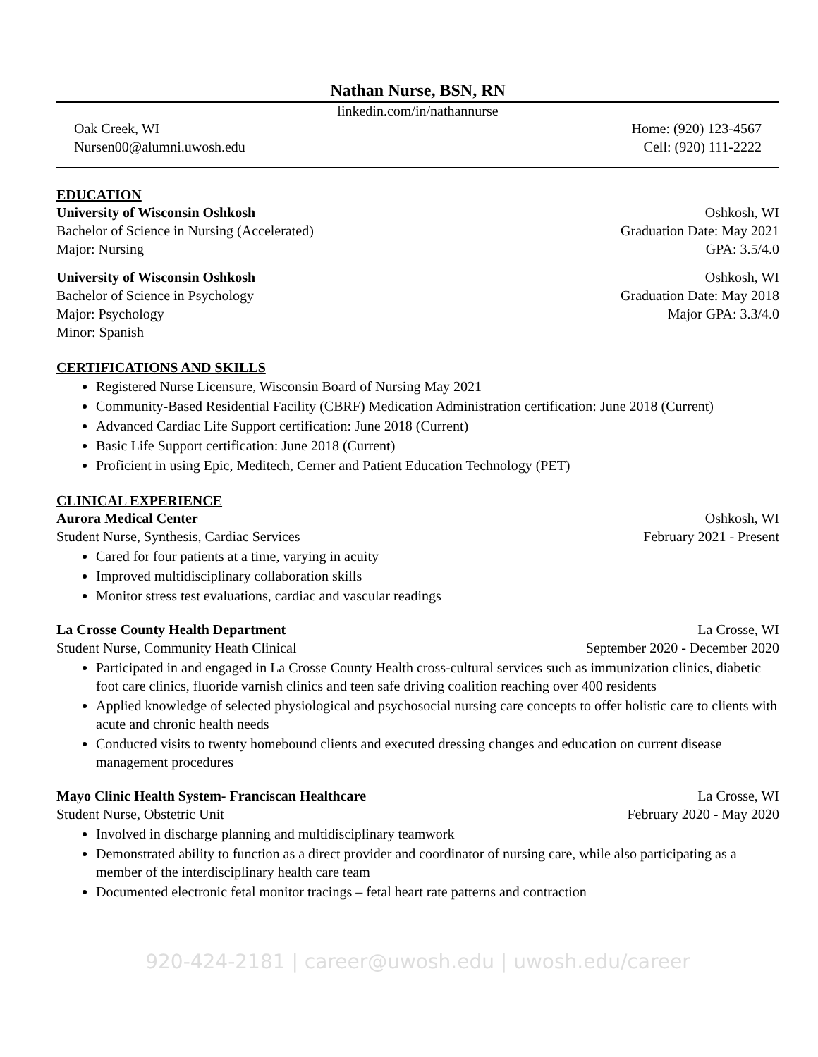Nathan Nurse, BSN, RN
linkedin.com/in/nathannurse
Oak Creek, WI Home: (920) 123-4567
Nursen00@alumni.uwosh.edu Cell: (920) 111-2222
EDUCATION
University of Wisconsin Oshkosh Oshkosh, WI
Bachelor of Science in Nursing (Accelerated) Graduation Date: May 2021
Major: Nursing GPA: 3.5/4.0
University of Wisconsin Oshkosh Oshkosh, WI
Bachelor of Science in Psychology Graduation Date: May 2018
Major: Psychology Major GPA: 3.3/4.0
Minor: Spanish
CERTIFICATIONS AND SKILLS
Registered Nurse Licensure, Wisconsin Board of Nursing May 2021
Community-Based Residential Facility (CBRF) Medication Administration certification: June 2018 (Current)
Advanced Cardiac Life Support certification: June 2018 (Current)
Basic Life Support certification: June 2018 (Current)
Proficient in using Epic, Meditech, Cerner and Patient Education Technology (PET)
CLINICAL EXPERIENCE
Aurora Medical Center Oshkosh, WI
Student Nurse, Synthesis, Cardiac Services February 2021 - Present
Cared for four patients at a time, varying in acuity
Improved multidisciplinary collaboration skills
Monitor stress test evaluations, cardiac and vascular readings
La Crosse County Health Department La Crosse, WI
Student Nurse, Community Heath Clinical September 2020 - December 2020
Participated in and engaged in La Crosse County Health cross-cultural services such as immunization clinics, diabetic foot care clinics, fluoride varnish clinics and teen safe driving coalition reaching over 400 residents
Applied knowledge of selected physiological and psychosocial nursing care concepts to offer holistic care to clients with acute and chronic health needs
Conducted visits to twenty homebound clients and executed dressing changes and education on current disease management procedures
Mayo Clinic Health System- Franciscan Healthcare La Crosse, WI
Student Nurse, Obstetric Unit February 2020 - May 2020
Involved in discharge planning and multidisciplinary teamwork
Demonstrated ability to function as a direct provider and coordinator of nursing care, while also participating as a member of the interdisciplinary health care team
Documented electronic fetal monitor tracings – fetal heart rate patterns and contraction
920-424-2181 | career@uwosh.edu | uwosh.edu/career